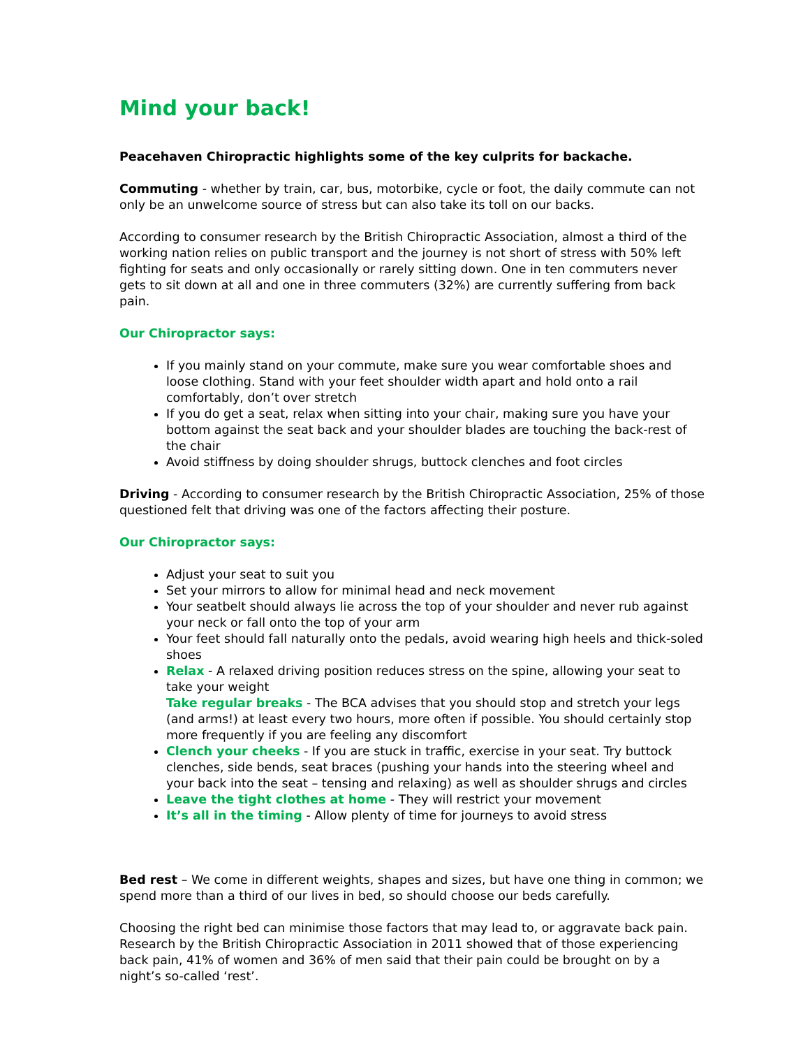Mind your back!
Peacehaven Chiropractic highlights some of the key culprits for backache.
Commuting - whether by train, car, bus, motorbike, cycle or foot, the daily commute can not only be an unwelcome source of stress but can also take its toll on our backs.
According to consumer research by the British Chiropractic Association, almost a third of the working nation relies on public transport and the journey is not short of stress with 50% left fighting for seats and only occasionally or rarely sitting down. One in ten commuters never gets to sit down at all and one in three commuters (32%) are currently suffering from back pain.
Our Chiropractor says:
If you mainly stand on your commute, make sure you wear comfortable shoes and loose clothing. Stand with your feet shoulder width apart and hold onto a rail comfortably, don’t over stretch
If you do get a seat, relax when sitting into your chair, making sure you have your bottom against the seat back and your shoulder blades are touching the back-rest of the chair
Avoid stiffness by doing shoulder shrugs, buttock clenches and foot circles
Driving - According to consumer research by the British Chiropractic Association, 25% of those questioned felt that driving was one of the factors affecting their posture.
Our Chiropractor says:
Adjust your seat to suit you
Set your mirrors to allow for minimal head and neck movement
Your seatbelt should always lie across the top of your shoulder and never rub against your neck or fall onto the top of your arm
Your feet should fall naturally onto the pedals, avoid wearing high heels and thick-soled shoes
Relax - A relaxed driving position reduces stress on the spine, allowing your seat to take your weight
Take regular breaks - The BCA advises that you should stop and stretch your legs (and arms!) at least every two hours, more often if possible. You should certainly stop more frequently if you are feeling any discomfort
Clench your cheeks - If you are stuck in traffic, exercise in your seat. Try buttock clenches, side bends, seat braces (pushing your hands into the steering wheel and your back into the seat – tensing and relaxing) as well as shoulder shrugs and circles
Leave the tight clothes at home - They will restrict your movement
It’s all in the timing - Allow plenty of time for journeys to avoid stress
Bed rest – We come in different weights, shapes and sizes, but have one thing in common; we spend more than a third of our lives in bed, so should choose our beds carefully.
Choosing the right bed can minimise those factors that may lead to, or aggravate back pain. Research by the British Chiropractic Association in 2011 showed that of those experiencing back pain, 41% of women and 36% of men said that their pain could be brought on by a night’s so-called ‘rest’.